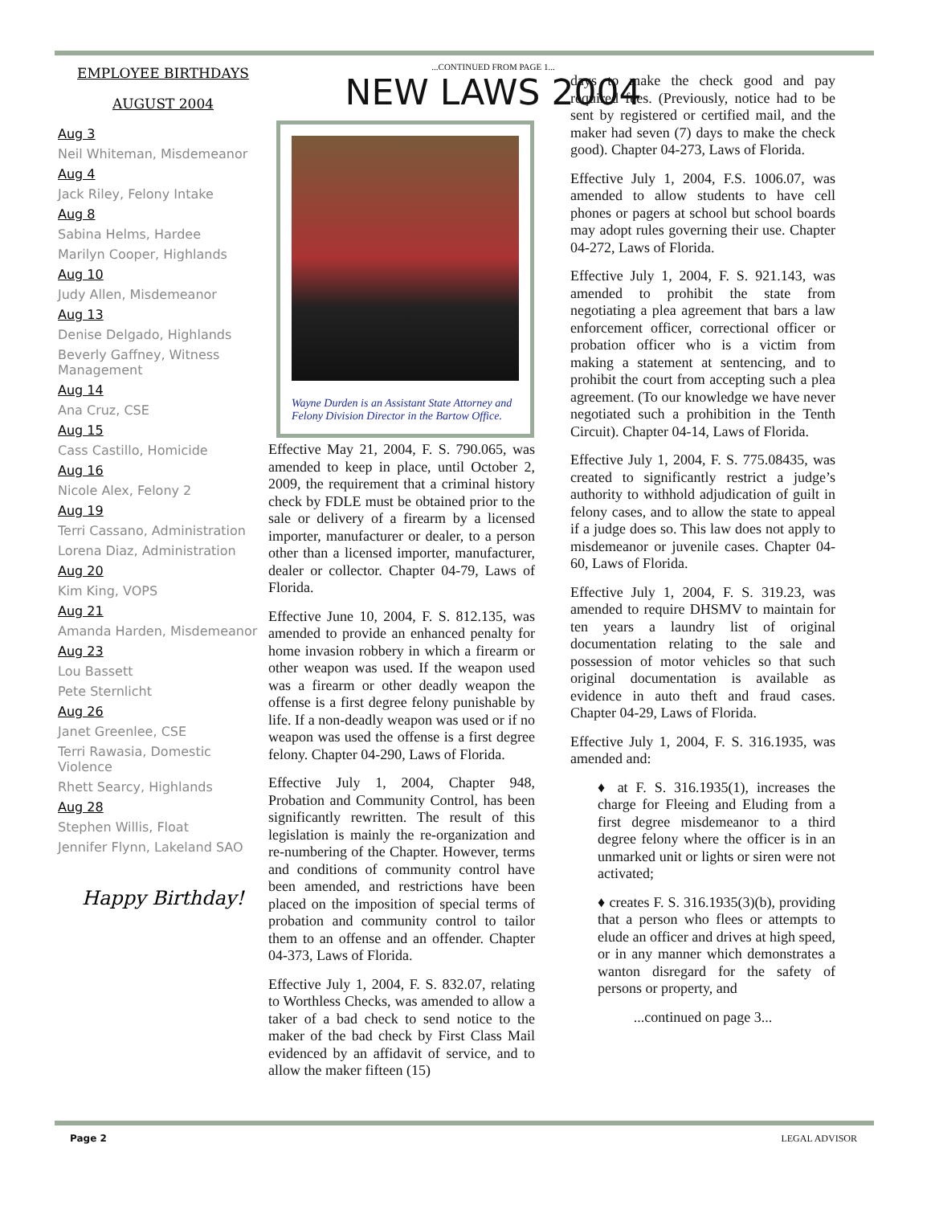EMPLOYEE BIRTHDAYS
AUGUST 2004
Aug 3
Neil Whiteman, Misdemeanor
Aug 4
Jack Riley, Felony Intake
Aug 8
Sabina Helms, Hardee
Marilyn Cooper, Highlands
Aug 10
Judy Allen, Misdemeanor
Aug 13
Denise Delgado, Highlands
Beverly Gaffney, Witness Management
Aug 14
Ana Cruz, CSE
Aug 15
Cass Castillo, Homicide
Aug 16
Nicole Alex, Felony 2
Aug 19
Terri Cassano, Administration
Lorena Diaz, Administration
Aug 20
Kim King, VOPS
Aug 21
Amanda Harden, Misdemeanor
Aug 23
Lou Bassett
Pete Sternlicht
Aug 26
Janet Greenlee, CSE
Terri Rawasia, Domestic Violence
Rhett Searcy, Highlands
Aug 28
Stephen Willis, Float
Jennifer Flynn, Lakeland SAO
Happy Birthday!
...CONTINUED FROM PAGE 1...
NEW LAWS 2004
Wayne Durden is an Assistant State Attorney and Felony Division Director in the Bartow Office.
Effective May 21, 2004, F. S. 790.065, was amended to keep in place, until October 2, 2009, the requirement that a criminal history check by FDLE must be obtained prior to the sale or delivery of a firearm by a licensed importer, manufacturer or dealer, to a person other than a licensed importer, manufacturer, dealer or collector. Chapter 04-79, Laws of Florida.
Effective June 10, 2004, F. S. 812.135, was amended to provide an enhanced penalty for home invasion robbery in which a firearm or other weapon was used. If the weapon used was a firearm or other deadly weapon the offense is a first degree felony punishable by life. If a non-deadly weapon was used or if no weapon was used the offense is a first degree felony. Chapter 04-290, Laws of Florida.
Effective July 1, 2004, Chapter 948, Probation and Community Control, has been significantly rewritten. The result of this legislation is mainly the re-organization and re-numbering of the Chapter. However, terms and conditions of community control have been amended, and restrictions have been placed on the imposition of special terms of probation and community control to tailor them to an offense and an offender. Chapter 04-373, Laws of Florida.
Effective July 1, 2004, F. S. 832.07, relating to Worthless Checks, was amended to allow a taker of a bad check to send notice to the maker of the bad check by First Class Mail evidenced by an affidavit of service, and to allow the maker fifteen (15)
days to make the check good and pay required fees. (Previously, notice had to be sent by registered or certified mail, and the maker had seven (7) days to make the check good). Chapter 04-273, Laws of Florida.
Effective July 1, 2004, F.S. 1006.07, was amended to allow students to have cell phones or pagers at school but school boards may adopt rules governing their use. Chapter 04-272, Laws of Florida.
Effective July 1, 2004, F. S. 921.143, was amended to prohibit the state from negotiating a plea agreement that bars a law enforcement officer, correctional officer or probation officer who is a victim from making a statement at sentencing, and to prohibit the court from accepting such a plea agreement. (To our knowledge we have never negotiated such a prohibition in the Tenth Circuit). Chapter 04-14, Laws of Florida.
Effective July 1, 2004, F. S. 775.08435, was created to significantly restrict a judge’s authority to withhold adjudication of guilt in felony cases, and to allow the state to appeal if a judge does so. This law does not apply to misdemeanor or juvenile cases. Chapter 04-60, Laws of Florida.
Effective July 1, 2004, F. S. 319.23, was amended to require DHSMV to maintain for ten years a laundry list of original documentation relating to the sale and possession of motor vehicles so that such original documentation is available as evidence in auto theft and fraud cases. Chapter 04-29, Laws of Florida.
Effective July 1, 2004, F. S. 316.1935, was amended and:
♦ at F. S. 316.1935(1), increases the charge for Fleeing and Eluding from a first degree misdemeanor to a third degree felony where the officer is in an unmarked unit or lights or siren were not activated;
♦ creates F. S. 316.1935(3)(b), providing that a person who flees or attempts to elude an officer and drives at high speed, or in any manner which demonstrates a wanton disregard for the safety of persons or property, and
...continued on page 3...
Page 2 LEGAL ADVISOR